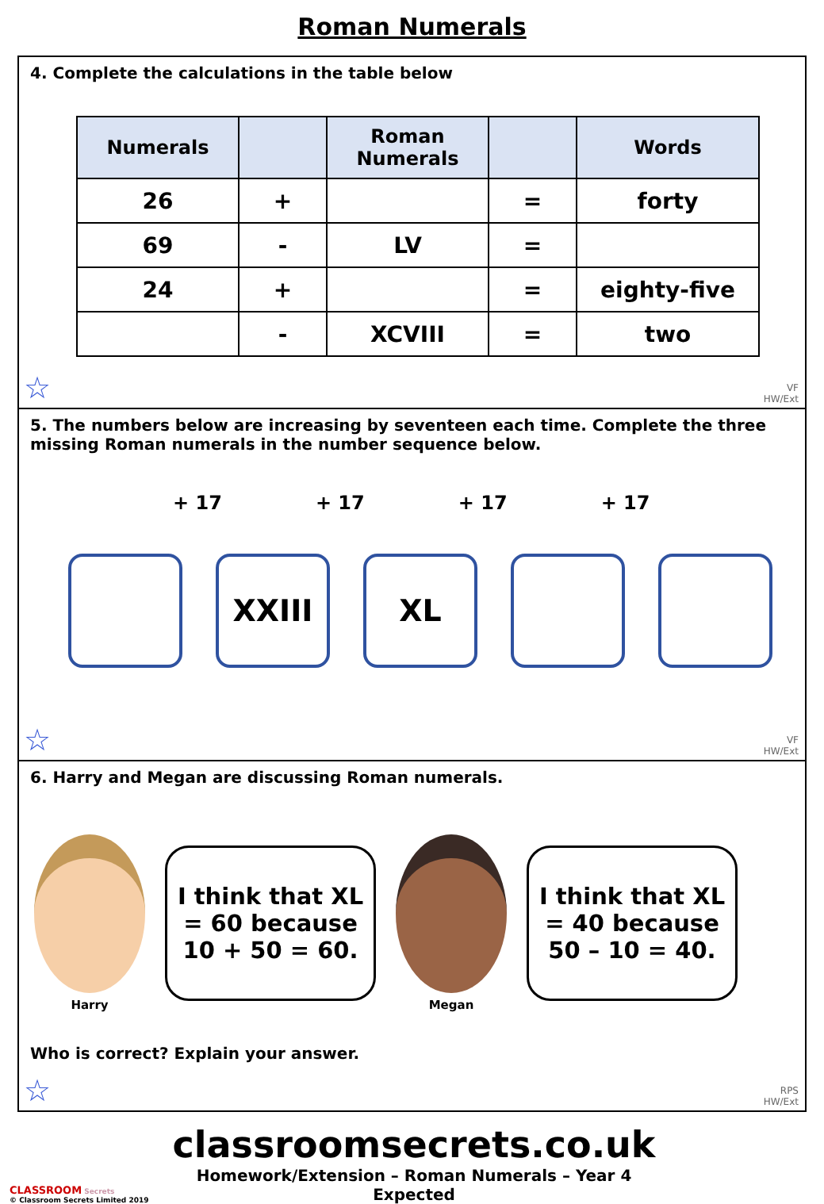Roman Numerals
4. Complete the calculations in the table below
| Numerals | | Roman Numerals | | Words |
| --- | --- | --- | --- | --- |
| 26 | + | | = | forty |
| 69 | - | LV | = | |
| 24 | + | | = | eighty-five |
| | - | XCVIII | = | two |
☆
VF
HW/Ext
5. The numbers below are increasing by seventeen each time. Complete the three missing Roman numerals in the number sequence below.
+ 17 + 17 + 17 + 17
XXIII XL
☆
VF
HW/Ext
6. Harry and Megan are discussing Roman numerals.
Harry
I think that XL = 60 because 10 + 50 = 60.
Megan
I think that XL = 40 because 50 – 10 = 40.
Who is correct? Explain your answer.
☆
RPS
HW/Ext
CLASSROOM Secrets
© Classroom Secrets Limited 2019
classroomsecrets.co.uk
Homework/Extension – Roman Numerals – Year 4 Expected